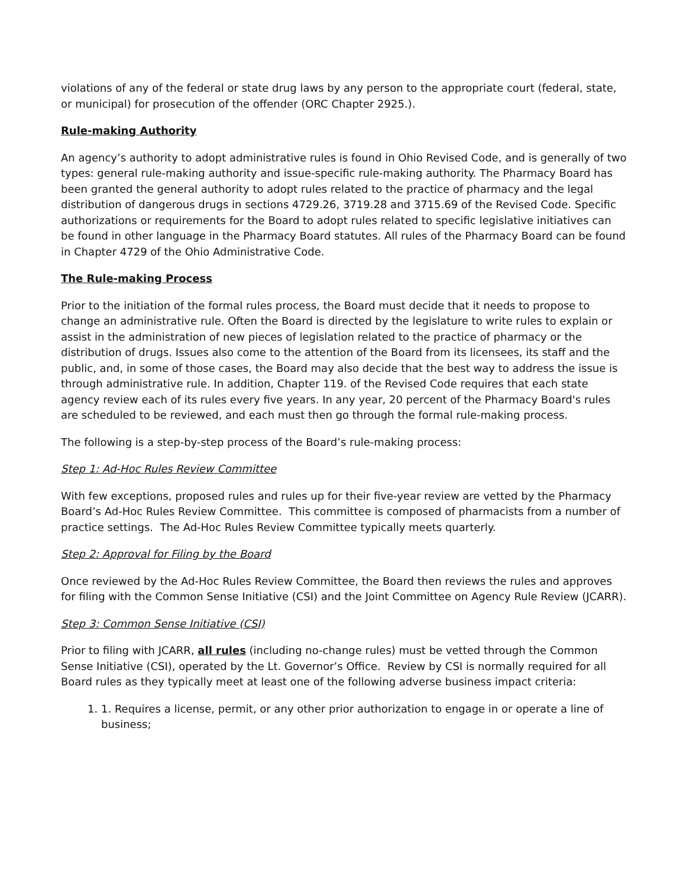violations of any of the federal or state drug laws by any person to the appropriate court (federal, state, or municipal) for prosecution of the offender (ORC Chapter 2925.).
Rule-making Authority
An agency’s authority to adopt administrative rules is found in Ohio Revised Code, and is generally of two types: general rule-making authority and issue-specific rule-making authority. The Pharmacy Board has been granted the general authority to adopt rules related to the practice of pharmacy and the legal distribution of dangerous drugs in sections 4729.26, 3719.28 and 3715.69 of the Revised Code. Specific authorizations or requirements for the Board to adopt rules related to specific legislative initiatives can be found in other language in the Pharmacy Board statutes. All rules of the Pharmacy Board can be found in Chapter 4729 of the Ohio Administrative Code.
The Rule-making Process
Prior to the initiation of the formal rules process, the Board must decide that it needs to propose to change an administrative rule. Often the Board is directed by the legislature to write rules to explain or assist in the administration of new pieces of legislation related to the practice of pharmacy or the distribution of drugs. Issues also come to the attention of the Board from its licensees, its staff and the public, and, in some of those cases, the Board may also decide that the best way to address the issue is through administrative rule. In addition, Chapter 119. of the Revised Code requires that each state agency review each of its rules every five years. In any year, 20 percent of the Pharmacy Board's rules are scheduled to be reviewed, and each must then go through the formal rule-making process.
The following is a step-by-step process of the Board’s rule-making process:
Step 1: Ad-Hoc Rules Review Committee
With few exceptions, proposed rules and rules up for their five-year review are vetted by the Pharmacy Board’s Ad-Hoc Rules Review Committee. This committee is composed of pharmacists from a number of practice settings. The Ad-Hoc Rules Review Committee typically meets quarterly.
Step 2: Approval for Filing by the Board
Once reviewed by the Ad-Hoc Rules Review Committee, the Board then reviews the rules and approves for filing with the Common Sense Initiative (CSI) and the Joint Committee on Agency Rule Review (JCARR).
Step 3: Common Sense Initiative (CSI)
Prior to filing with JCARR, all rules (including no-change rules) must be vetted through the Common Sense Initiative (CSI), operated by the Lt. Governor’s Office. Review by CSI is normally required for all Board rules as they typically meet at least one of the following adverse business impact criteria:
1. 1. Requires a license, permit, or any other prior authorization to engage in or operate a line of business;